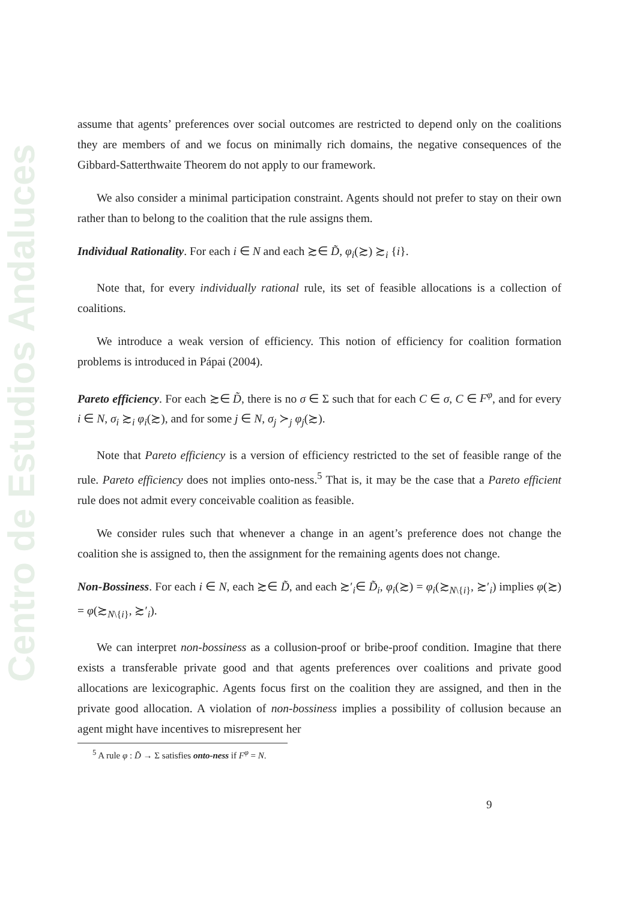Centro de Estudios Andaluces
assume that agents’ preferences over social outcomes are restricted to depend only on the coalitions they are members of and we focus on minimally rich domains, the negative consequences of the Gibbard-Satterthwaite Theorem do not apply to our framework.
We also consider a minimal participation constraint. Agents should not prefer to stay on their own rather than to belong to the coalition that the rule assigns them.
Individual Rationality. For each i ∈ N and each ≿∈ D̃, φ<sub>i</sub>(≿) ≿<sub>i</sub> {i}.
Note that, for every individually rational rule, its set of feasible allocations is a collection of coalitions.
We introduce a weak version of efficiency. This notion of efficiency for coalition formation problems is introduced in Pápai (2004).
Pareto efficiency. For each ≿∈ D̃, there is no σ ∈ Σ such that for each C ∈ σ, C ∈ F<sup>φ</sup>, and for every i ∈ N, σ<sub>i</sub> ≿<sub>i</sub> φ<sub>i</sub>(≿), and for some j ∈ N, σ<sub>j</sub> ≻<sub>j</sub> φ<sub>j</sub>(≿).
Note that Pareto efficiency is a version of efficiency restricted to the set of feasible range of the rule. Pareto efficiency does not implies onto-ness.<sup>5</sup> That is, it may be the case that a Pareto efficient rule does not admit every conceivable coalition as feasible.
We consider rules such that whenever a change in an agent’s preference does not change the coalition she is assigned to, then the assignment for the remaining agents does not change.
Non-Bossiness. For each i ∈ N, each ≿∈ D̃, and each ≿′<sub>i</sub>∈ D̃<sub>i</sub>, φ<sub>i</sub>(≿) = φ<sub>i</sub>(≿<sub>N\{i}</sub>, ≿′<sub>i</sub>) implies φ(≿) = φ(≿<sub>N\{i}</sub>, ≿′<sub>i</sub>).
We can interpret non-bossiness as a collusion-proof or bribe-proof condition. Imagine that there exists a transferable private good and that agents preferences over coalitions and private good allocations are lexicographic. Agents focus first on the coalition they are assigned, and then in the private good allocation. A violation of non-bossiness implies a possibility of collusion because an agent might have incentives to misrepresent her
<sup>5</sup> A rule φ : D̃ → Σ satisfies onto-ness if F<sup>φ</sup> = N.
9